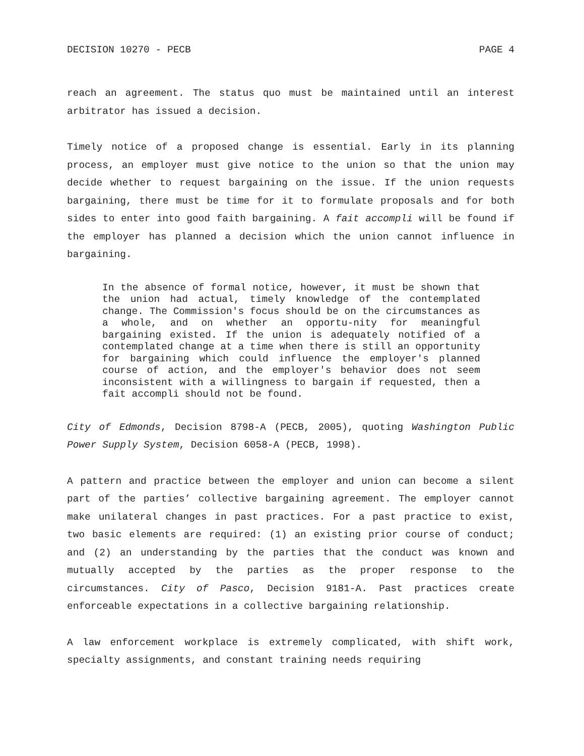DECISION 10270 - PECB PAGE 4
reach an agreement. The status quo must be maintained until an interest arbitrator has issued a decision.
Timely notice of a proposed change is essential. Early in its planning process, an employer must give notice to the union so that the union may decide whether to request bargaining on the issue. If the union requests bargaining, there must be time for it to formulate proposals and for both sides to enter into good faith bargaining. A fait accompli will be found if the employer has planned a decision which the union cannot influence in bargaining.
In the absence of formal notice, however, it must be shown that the union had actual, timely knowledge of the contemplated change. The Commission's focus should be on the circumstances as a whole, and on whether an opportu-nity for meaningful bargaining existed. If the union is adequately notified of a contemplated change at a time when there is still an opportunity for bargaining which could influence the employer's planned course of action, and the employer's behavior does not seem inconsistent with a willingness to bargain if requested, then a fait accompli should not be found.
City of Edmonds, Decision 8798-A (PECB, 2005), quoting Washington Public Power Supply System, Decision 6058-A (PECB, 1998).
A pattern and practice between the employer and union can become a silent part of the parties’ collective bargaining agreement. The employer cannot make unilateral changes in past practices. For a past practice to exist, two basic elements are required: (1) an existing prior course of conduct; and (2) an understanding by the parties that the conduct was known and mutually accepted by the parties as the proper response to the circumstances. City of Pasco, Decision 9181-A. Past practices create enforceable expectations in a collective bargaining relationship.
A law enforcement workplace is extremely complicated, with shift work, specialty assignments, and constant training needs requiring